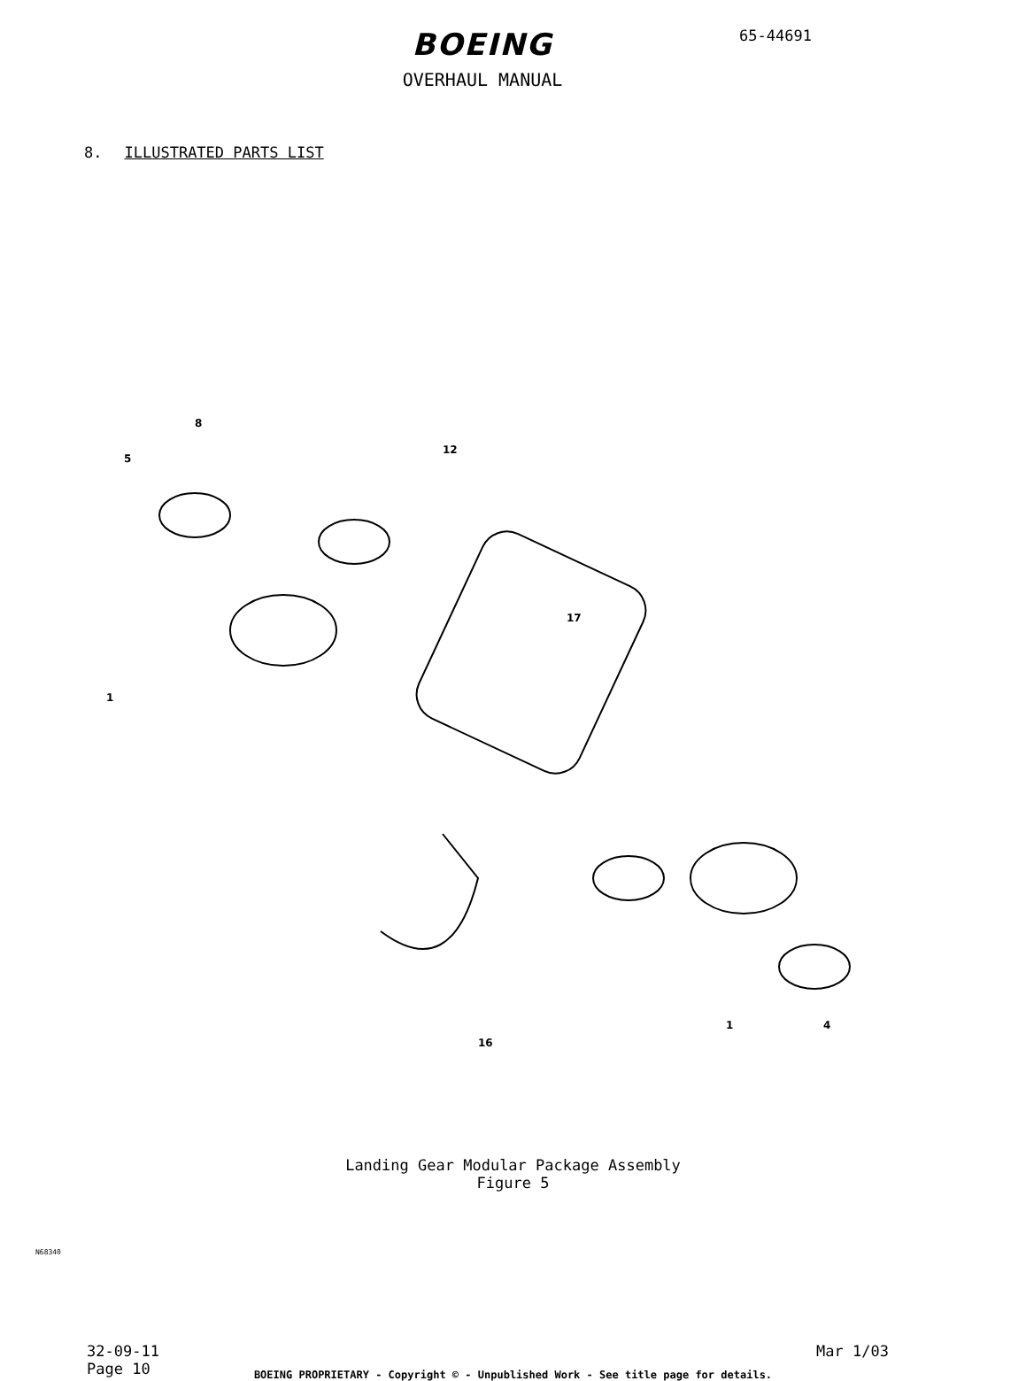BOEING
OVERHAUL MANUAL
65-44691
8. ILLUSTRATED PARTS LIST
8
5
12
17
1
1
4
16
Landing Gear Modular Package Assembly
Figure 5
32-09-11
Page 10
Mar 1/03
BOEING PROPRIETARY - Copyright © - Unpublished Work - See title page for details.
N68340